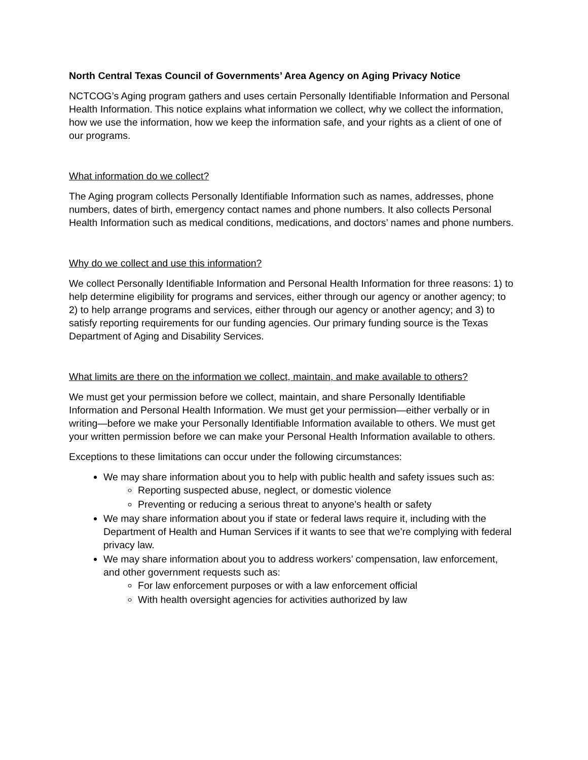North Central Texas Council of Governments’ Area Agency on Aging Privacy Notice
NCTCOG’s Aging program gathers and uses certain Personally Identifiable Information and Personal Health Information. This notice explains what information we collect, why we collect the information, how we use the information, how we keep the information safe, and your rights as a client of one of our programs.
What information do we collect?
The Aging program collects Personally Identifiable Information such as names, addresses, phone numbers, dates of birth, emergency contact names and phone numbers. It also collects Personal Health Information such as medical conditions, medications, and doctors’ names and phone numbers.
Why do we collect and use this information?
We collect Personally Identifiable Information and Personal Health Information for three reasons: 1) to help determine eligibility for programs and services, either through our agency or another agency; to 2) to help arrange programs and services, either through our agency or another agency; and 3) to satisfy reporting requirements for our funding agencies. Our primary funding source is the Texas Department of Aging and Disability Services.
What limits are there on the information we collect, maintain, and make available to others?
We must get your permission before we collect, maintain, and share Personally Identifiable Information and Personal Health Information. We must get your permission—either verbally or in writing—before we make your Personally Identifiable Information available to others. We must get your written permission before we can make your Personal Health Information available to others.
Exceptions to these limitations can occur under the following circumstances:
We may share information about you to help with public health and safety issues such as:
Reporting suspected abuse, neglect, or domestic violence
Preventing or reducing a serious threat to anyone’s health or safety
We may share information about you if state or federal laws require it, including with the Department of Health and Human Services if it wants to see that we’re complying with federal privacy law.
We may share information about you to address workers’ compensation, law enforcement, and other government requests such as:
For law enforcement purposes or with a law enforcement official
With health oversight agencies for activities authorized by law